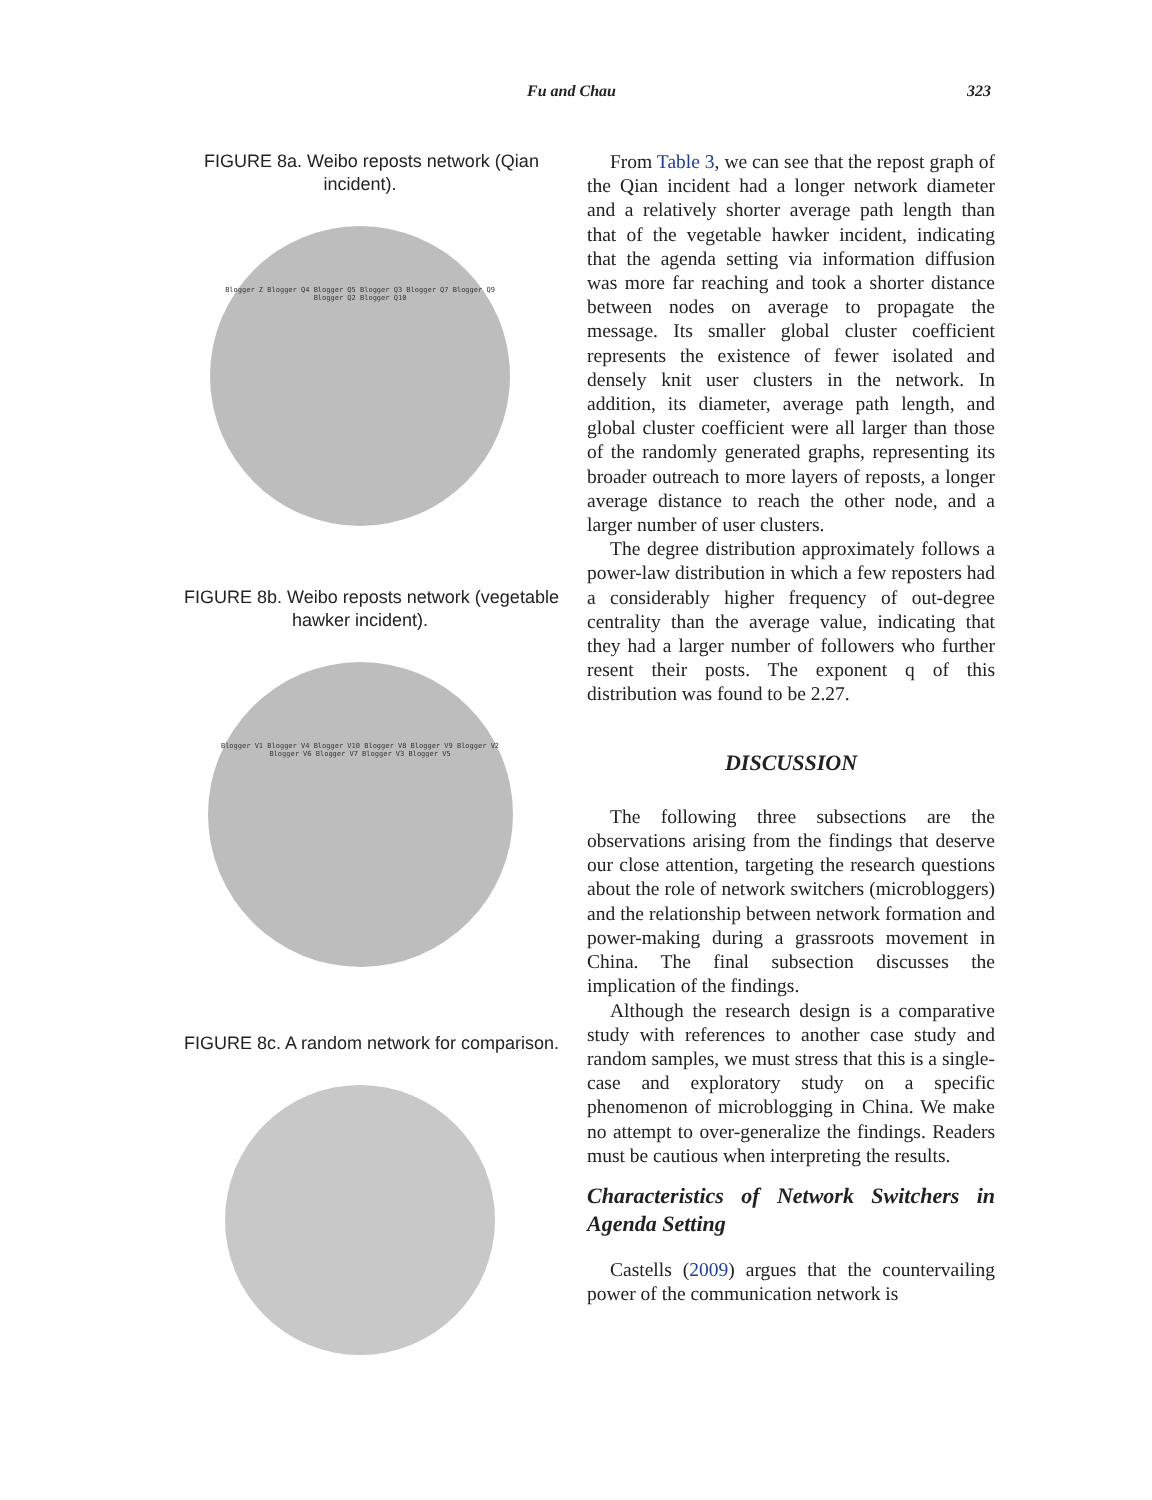Fu and Chau 323
FIGURE 8a. Weibo reposts network (Qian incident).
Blogger Z Blogger Q4 Blogger Q5 Blogger Q3 Blogger Q7 Blogger Q9 Blogger Q2 Blogger Q10
FIGURE 8b. Weibo reposts network (vegetable hawker incident).
Blogger V1 Blogger V4 Blogger V10 Blogger V8 Blogger V9 Blogger V2 Blogger V6 Blogger V7 Blogger V3 Blogger V5
FIGURE 8c. A random network for comparison.
From Table 3, we can see that the repost graph of the Qian incident had a longer network diameter and a relatively shorter average path length than that of the vegetable hawker incident, indicating that the agenda setting via information diffusion was more far reaching and took a shorter distance between nodes on average to propagate the message. Its smaller global cluster coefficient represents the existence of fewer isolated and densely knit user clusters in the network. In addition, its diameter, average path length, and global cluster coefficient were all larger than those of the randomly generated graphs, representing its broader outreach to more layers of reposts, a longer average distance to reach the other node, and a larger number of user clusters.
The degree distribution approximately follows a power-law distribution in which a few reposters had a considerably higher frequency of out-degree centrality than the average value, indicating that they had a larger number of followers who further resent their posts. The exponent q of this distribution was found to be 2.27.
DISCUSSION
The following three subsections are the observations arising from the findings that deserve our close attention, targeting the research questions about the role of network switchers (microbloggers) and the relationship between network formation and power-making during a grassroots movement in China. The final subsection discusses the implication of the findings.
Although the research design is a comparative study with references to another case study and random samples, we must stress that this is a single-case and exploratory study on a specific phenomenon of microblogging in China. We make no attempt to over-generalize the findings. Readers must be cautious when interpreting the results.
Characteristics of Network Switchers in Agenda Setting
Castells (2009) argues that the countervailing power of the communication network is